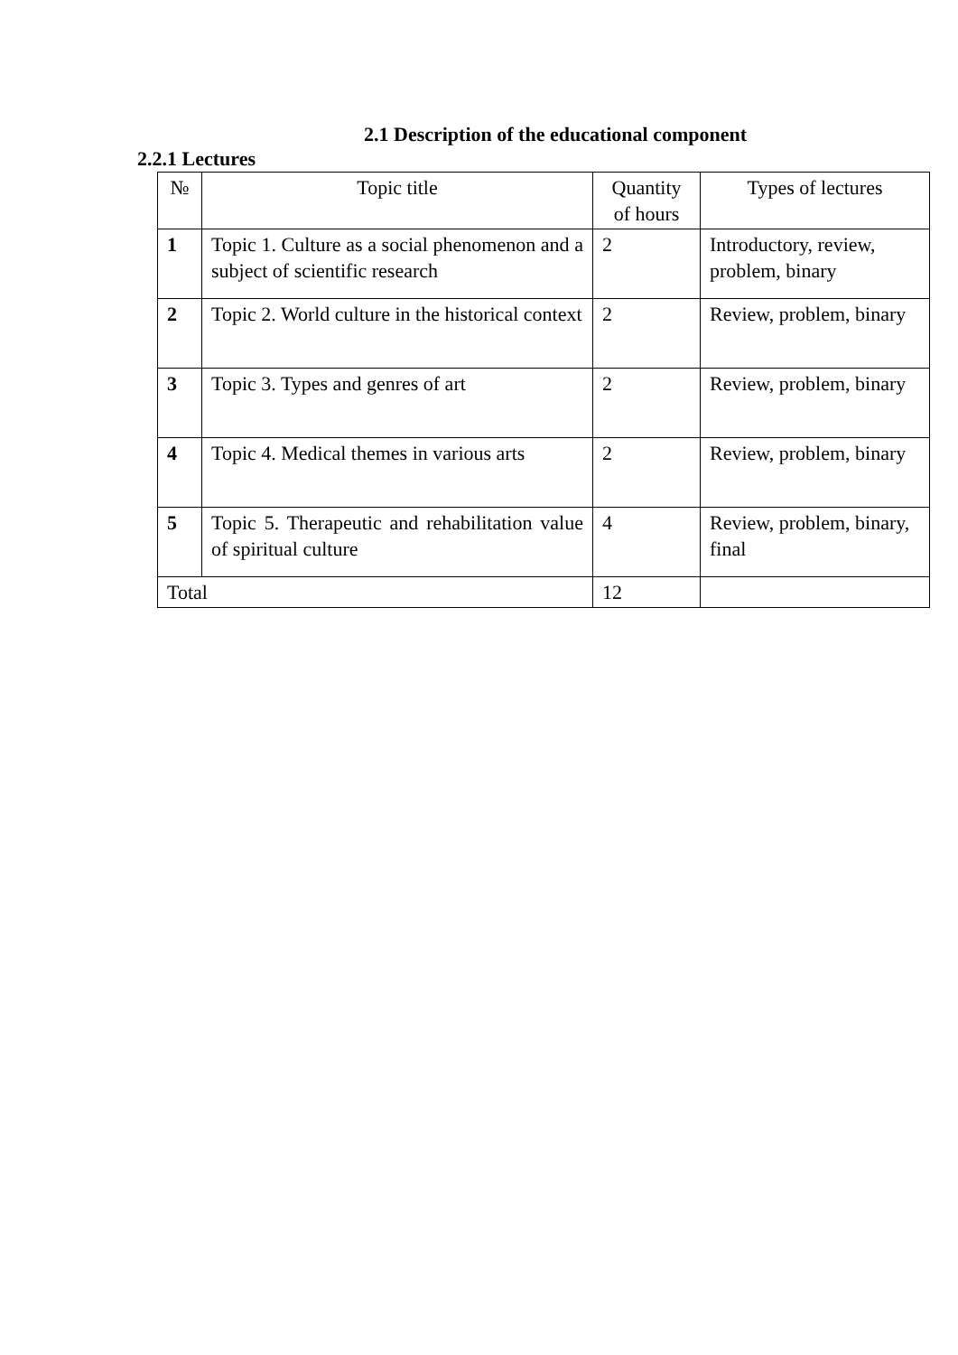2.1 Description of the educational component
2.2.1 Lectures
| № | Topic title | Quantity of hours | Types of lectures |
| --- | --- | --- | --- |
| 1 | Topic 1. Culture as a social phenomenon and a subject of scientific research | 2 | Introductory, review, problem, binary |
| 2 | Topic 2. World culture in the historical context | 2 | Review, problem, binary |
| 3 | Topic 3. Types and genres of art | 2 | Review, problem, binary |
| 4 | Topic 4. Medical themes in various arts | 2 | Review, problem, binary |
| 5 | Topic 5. Therapeutic and rehabilitation value of spiritual culture | 4 | Review, problem, binary, final |
| Total | | 12 | |